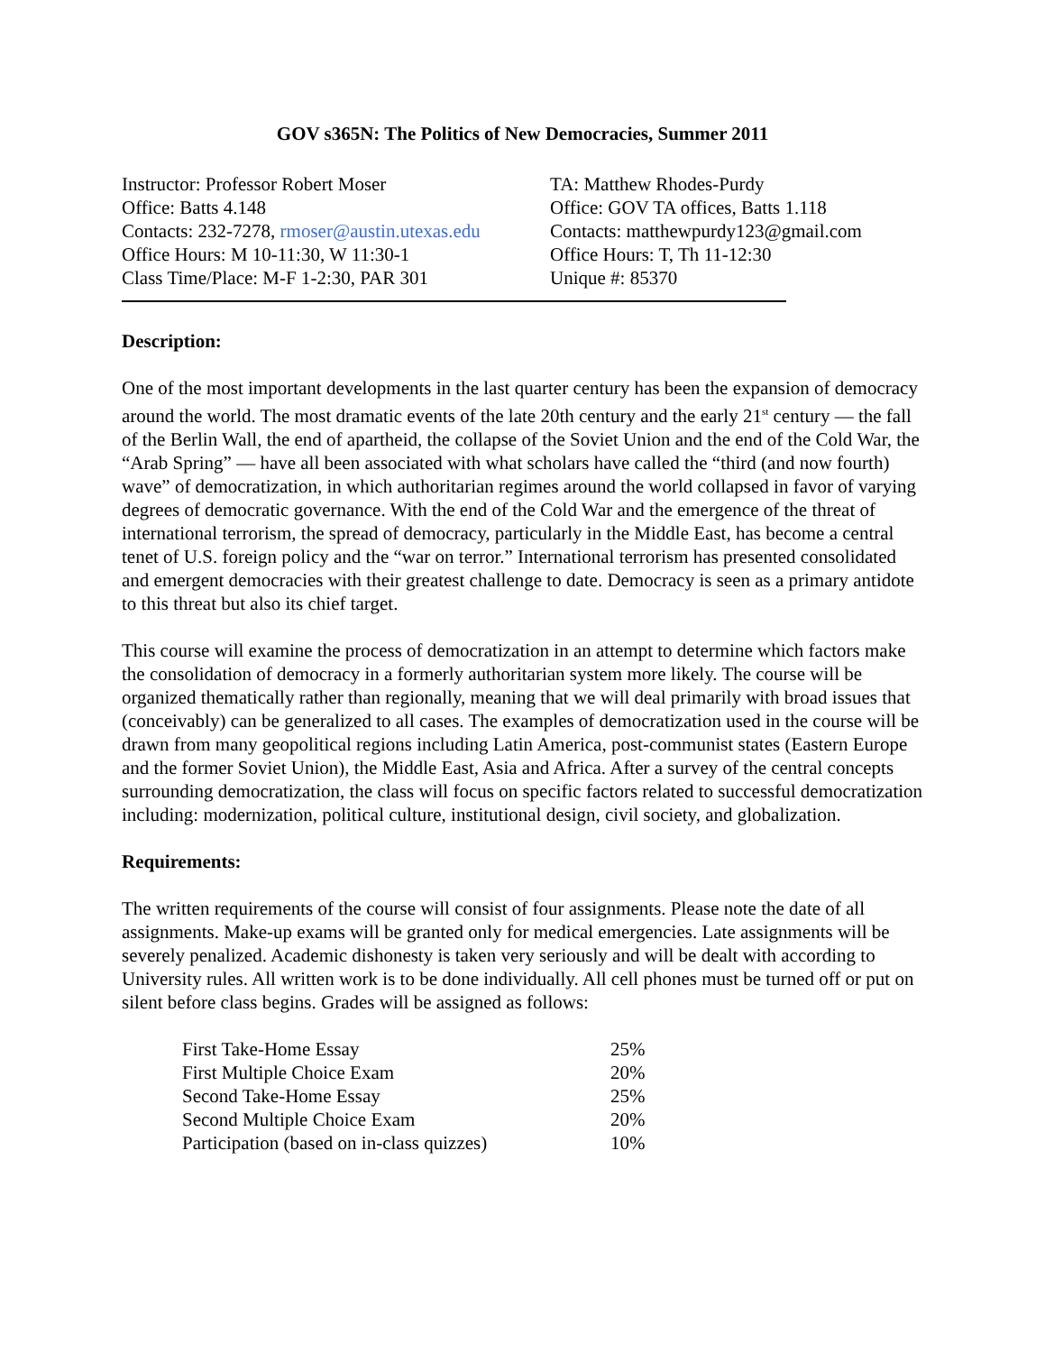GOV s365N: The Politics of New Democracies, Summer 2011
Instructor: Professor Robert Moser
Office: Batts 4.148
Contacts: 232-7278, rmoser@austin.utexas.edu
Office Hours: M 10-11:30, W 11:30-1
Class Time/Place: M-F 1-2:30, PAR 301
TA: Matthew Rhodes-Purdy
Office: GOV TA offices, Batts 1.118
Contacts: matthewpurdy123@gmail.com
Office Hours: T, Th 11-12:30
Unique #: 85370
Description:
One of the most important developments in the last quarter century has been the expansion of democracy around the world. The most dramatic events of the late 20th century and the early 21<sup>st</sup> century — the fall of the Berlin Wall, the end of apartheid, the collapse of the Soviet Union and the end of the Cold War, the “Arab Spring” — have all been associated with what scholars have called the “third (and now fourth) wave” of democratization, in which authoritarian regimes around the world collapsed in favor of varying degrees of democratic governance. With the end of the Cold War and the emergence of the threat of international terrorism, the spread of democracy, particularly in the Middle East, has become a central tenet of U.S. foreign policy and the “war on terror.” International terrorism has presented consolidated and emergent democracies with their greatest challenge to date. Democracy is seen as a primary antidote to this threat but also its chief target.
This course will examine the process of democratization in an attempt to determine which factors make the consolidation of democracy in a formerly authoritarian system more likely. The course will be organized thematically rather than regionally, meaning that we will deal primarily with broad issues that (conceivably) can be generalized to all cases. The examples of democratization used in the course will be drawn from many geopolitical regions including Latin America, post-communist states (Eastern Europe and the former Soviet Union), the Middle East, Asia and Africa. After a survey of the central concepts surrounding democratization, the class will focus on specific factors related to successful democratization including: modernization, political culture, institutional design, civil society, and globalization.
Requirements:
The written requirements of the course will consist of four assignments. Please note the date of all assignments. Make-up exams will be granted only for medical emergencies. Late assignments will be severely penalized. Academic dishonesty is taken very seriously and will be dealt with according to University rules. All written work is to be done individually. All cell phones must be turned off or put on silent before class begins. Grades will be assigned as follows:
| First Take-Home Essay | 25% |
| First Multiple Choice Exam | 20% |
| Second Take-Home Essay | 25% |
| Second Multiple Choice Exam | 20% |
| Participation (based on in-class quizzes) | 10% |